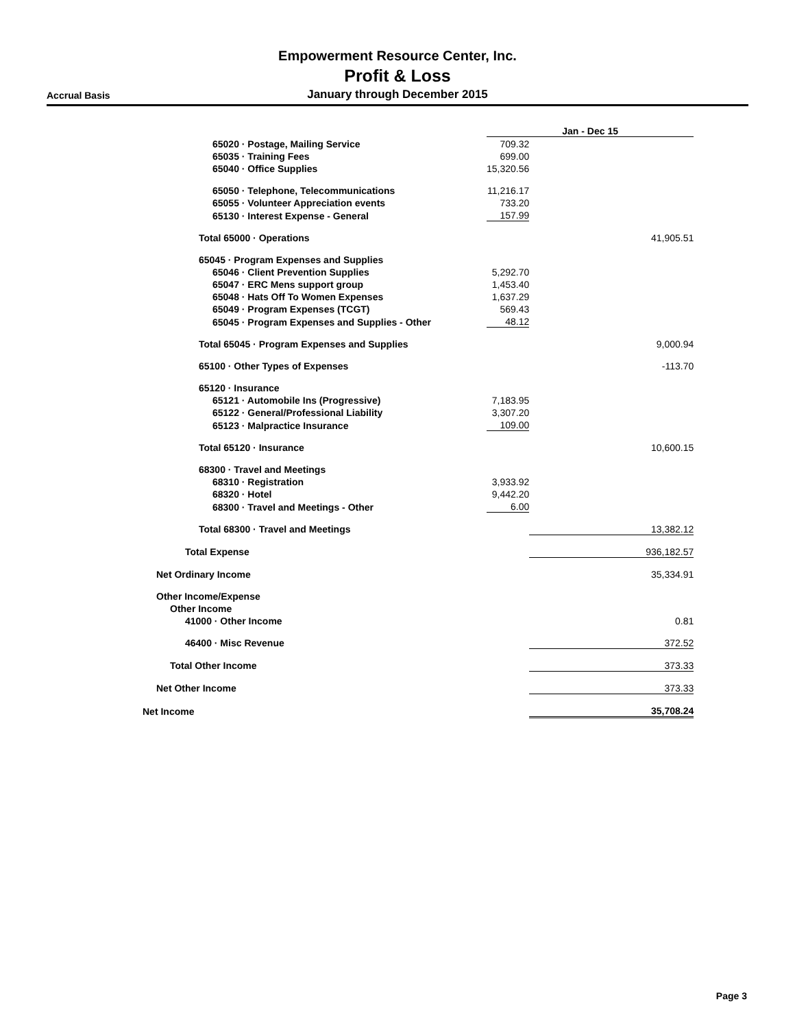Accrual Basis
Empowerment Resource Center, Inc.
Profit & Loss
January through December 2015
| | Jan - Dec 15 | |
| 65020 · Postage, Mailing Service | 709.32 | |
| 65035 · Training Fees | 699.00 | |
| 65040 · Office Supplies | 15,320.56 | |
| 65050 · Telephone, Telecommunications | 11,216.17 | |
| 65055 · Volunteer Appreciation events | 733.20 | |
| 65130 · Interest Expense - General | 157.99 | |
| Total 65000 · Operations | | 41,905.51 |
| 65045 · Program Expenses and Supplies | | |
| 65046 · Client Prevention Supplies | 5,292.70 | |
| 65047 · ERC Mens support group | 1,453.40 | |
| 65048 · Hats Off To Women Expenses | 1,637.29 | |
| 65049 · Program Expenses (TCGT) | 569.43 | |
| 65045 · Program Expenses and Supplies - Other | 48.12 | |
| Total 65045 · Program Expenses and Supplies | | 9,000.94 |
| 65100 · Other Types of Expenses | | -113.70 |
| 65120 · Insurance | | |
| 65121 · Automobile Ins (Progressive) | 7,183.95 | |
| 65122 · General/Professional Liability | 3,307.20 | |
| 65123 · Malpractice Insurance | 109.00 | |
| Total 65120 · Insurance | | 10,600.15 |
| 68300 · Travel and Meetings | | |
| 68310 · Registration | 3,933.92 | |
| 68320 · Hotel | 9,442.20 | |
| 68300 · Travel and Meetings - Other | 6.00 | |
| Total 68300 · Travel and Meetings | | 13,382.12 |
| Total Expense | | 936,182.57 |
| Net Ordinary Income | | 35,334.91 |
| Other Income/Expense | | |
| Other Income | | |
| 41000 · Other Income | | 0.81 |
| 46400 · Misc Revenue | | 372.52 |
| Total Other Income | | 373.33 |
| Net Other Income | | 373.33 |
| Net Income | | 35,708.24 |
Page 3